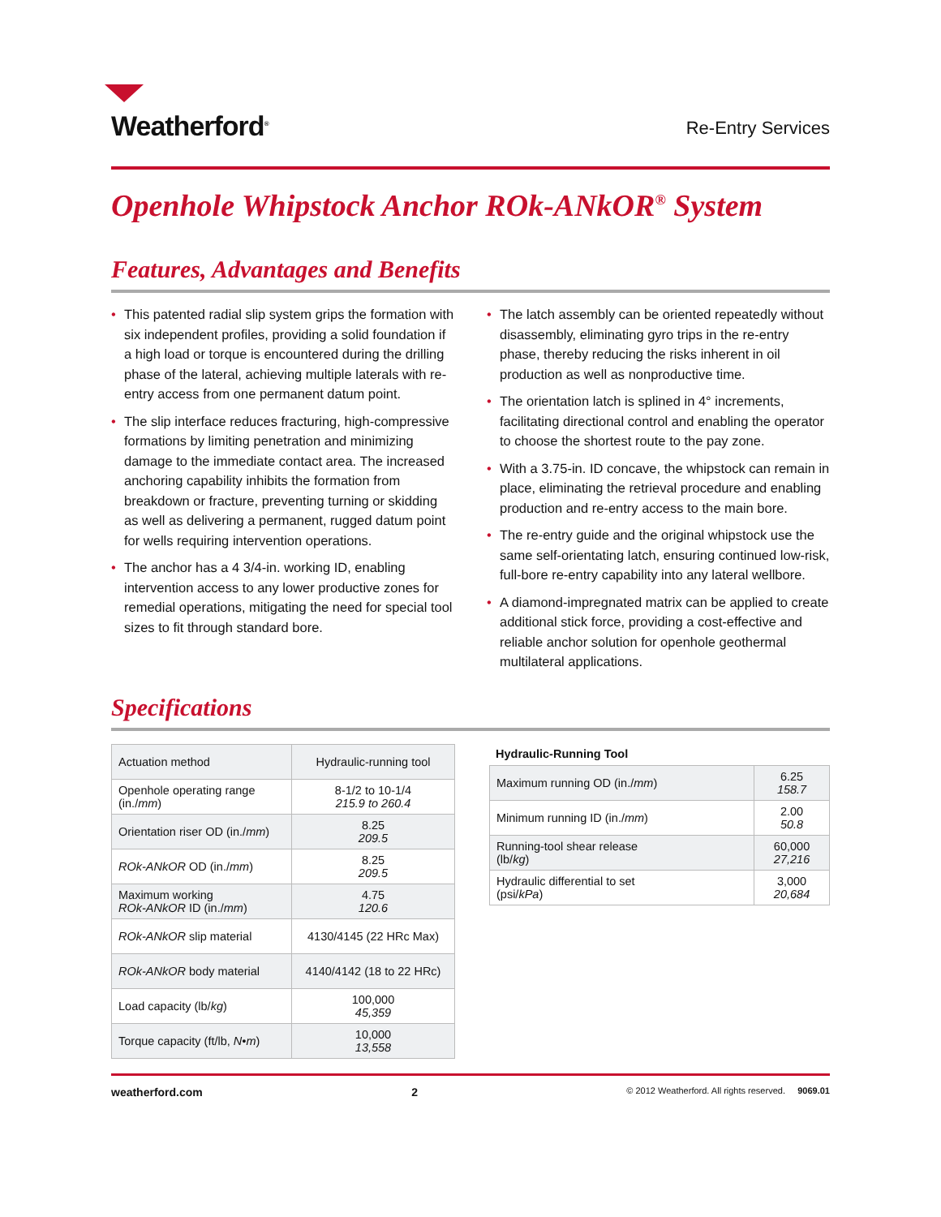Weatherford<sup>®</sup>
Re-Entry Services
Openhole Whipstock Anchor ROk-ANkOR<sup>®</sup> System
Features, Advantages and Benefits
• This patented radial slip system grips the formation with six independent profiles, providing a solid foundation if a high load or torque is encountered during the drilling phase of the lateral, achieving multiple laterals with re-entry access from one permanent datum point.
• The slip interface reduces fracturing, high-compressive formations by limiting penetration and minimizing damage to the immediate contact area. The increased anchoring capability inhibits the formation from breakdown or fracture, preventing turning or skidding as well as delivering a permanent, rugged datum point for wells requiring intervention operations.
• The anchor has a 4 3/4-in. working ID, enabling intervention access to any lower productive zones for remedial operations, mitigating the need for special tool sizes to fit through standard bore.
• The latch assembly can be oriented repeatedly without disassembly, eliminating gyro trips in the re-entry phase, thereby reducing the risks inherent in oil production as well as nonproductive time.
• The orientation latch is splined in 4° increments, facilitating directional control and enabling the operator to choose the shortest route to the pay zone.
• With a 3.75-in. ID concave, the whipstock can remain in place, eliminating the retrieval procedure and enabling production and re-entry access to the main bore.
• The re-entry guide and the original whipstock use the same self-orientating latch, ensuring continued low-risk, full-bore re-entry capability into any lateral wellbore.
• A diamond-impregnated matrix can be applied to create additional stick force, providing a cost-effective and reliable anchor solution for openhole geothermal multilateral applications.
Specifications
| Actuation method | Hydraulic-running tool |
| Openhole operating range (in./ mm ) | 8-1/2 to 10-1/4 215.9 to 260.4 |
| Orientation riser OD (in./ mm ) | 8.25 209.5 |
| ROk-ANkOR OD (in./ mm ) | 8.25 209.5 |
| Maximum working ROk-ANkOR ID (in./ mm ) | 4.75 120.6 |
| ROk-ANkOR slip material | 4130/4145 (22 HRc Max) |
| ROk-ANkOR body material | 4140/4142 (18 to 22 HRc) |
| Load capacity (lb/ kg ) | 100,000 45,359 |
| Torque capacity (ft/lb, N•m ) | 10,000 13,558 |
Hydraulic-Running Tool
| Maximum running OD (in./ mm ) | 6.25 158.7 |
| Minimum running ID (in./ mm ) | 2.00 50.8 |
| Running-tool shear release (lb/ kg ) | 60,000 27,216 |
| Hydraulic differential to set (psi/ kPa ) | 3,000 20,684 |
weatherford.com 2 © 2012 Weatherford. All rights reserved. 9069.01